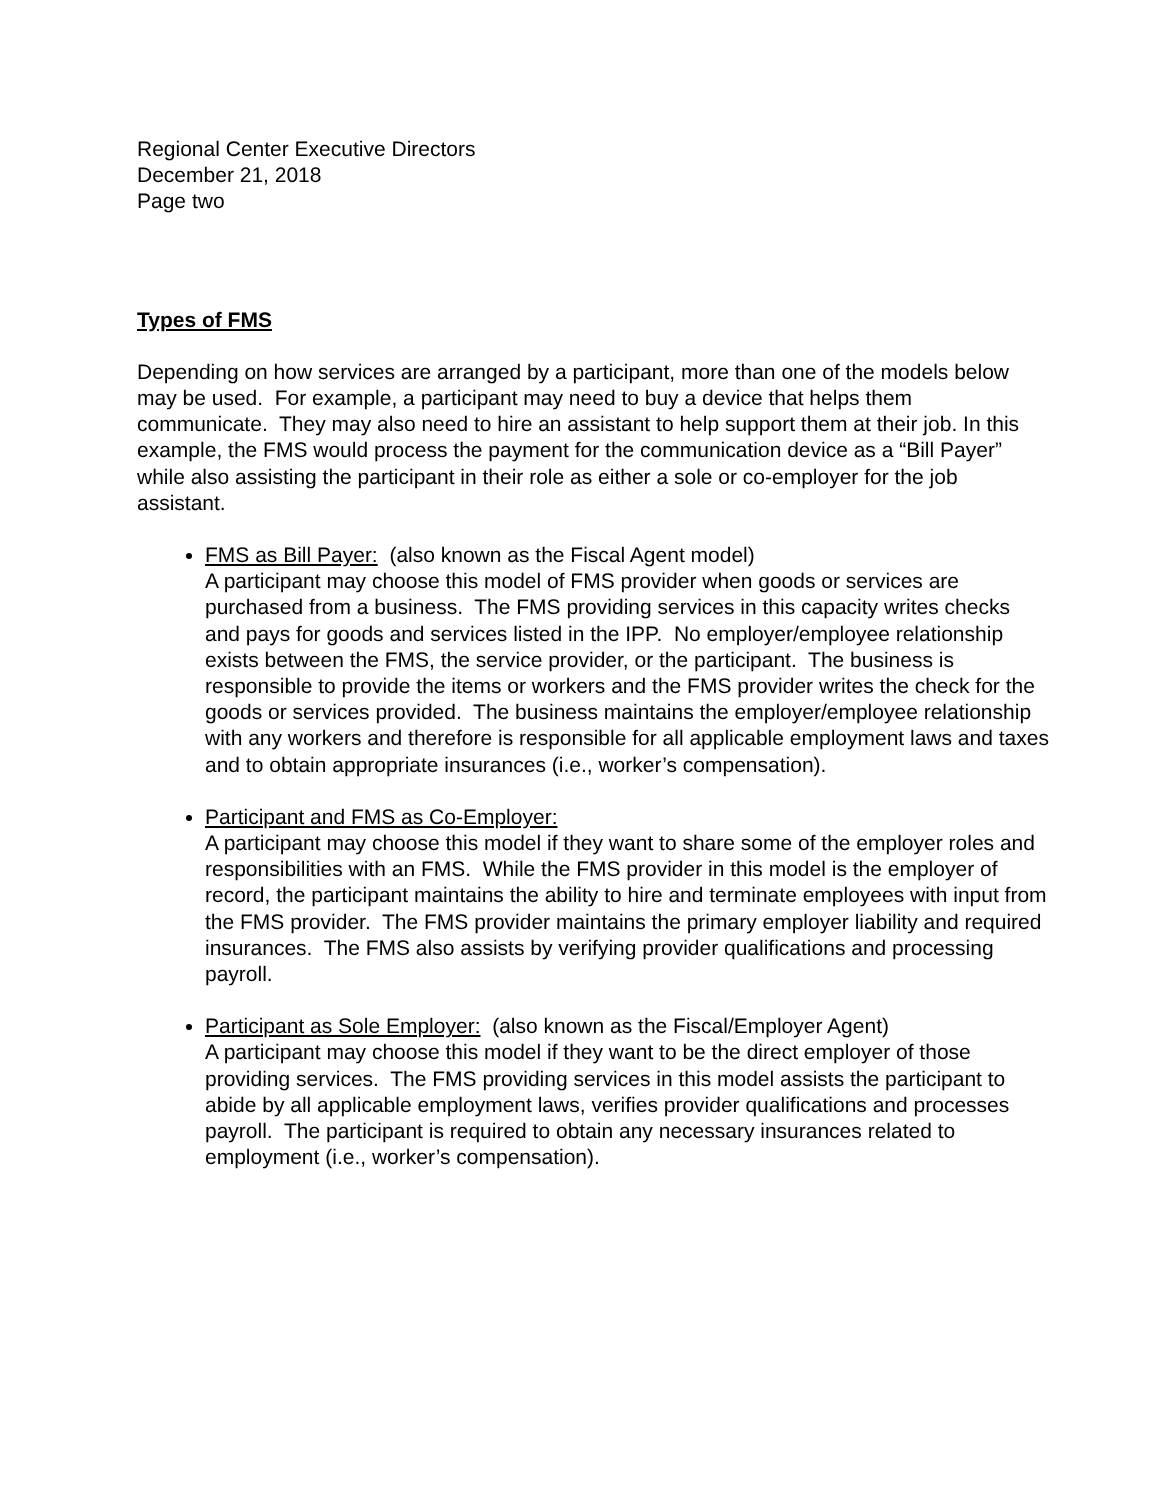Regional Center Executive Directors
December 21, 2018
Page two
Types of FMS
Depending on how services are arranged by a participant, more than one of the models below may be used. For example, a participant may need to buy a device that helps them communicate. They may also need to hire an assistant to help support them at their job. In this example, the FMS would process the payment for the communication device as a “Bill Payer” while also assisting the participant in their role as either a sole or co-employer for the job assistant.
FMS as Bill Payer: (also known as the Fiscal Agent model)
A participant may choose this model of FMS provider when goods or services are purchased from a business. The FMS providing services in this capacity writes checks and pays for goods and services listed in the IPP. No employer/employee relationship exists between the FMS, the service provider, or the participant. The business is responsible to provide the items or workers and the FMS provider writes the check for the goods or services provided. The business maintains the employer/employee relationship with any workers and therefore is responsible for all applicable employment laws and taxes and to obtain appropriate insurances (i.e., worker’s compensation).
Participant and FMS as Co-Employer:
A participant may choose this model if they want to share some of the employer roles and responsibilities with an FMS. While the FMS provider in this model is the employer of record, the participant maintains the ability to hire and terminate employees with input from the FMS provider. The FMS provider maintains the primary employer liability and required insurances. The FMS also assists by verifying provider qualifications and processing payroll.
Participant as Sole Employer: (also known as the Fiscal/Employer Agent)
A participant may choose this model if they want to be the direct employer of those providing services. The FMS providing services in this model assists the participant to abide by all applicable employment laws, verifies provider qualifications and processes payroll. The participant is required to obtain any necessary insurances related to employment (i.e., worker’s compensation).